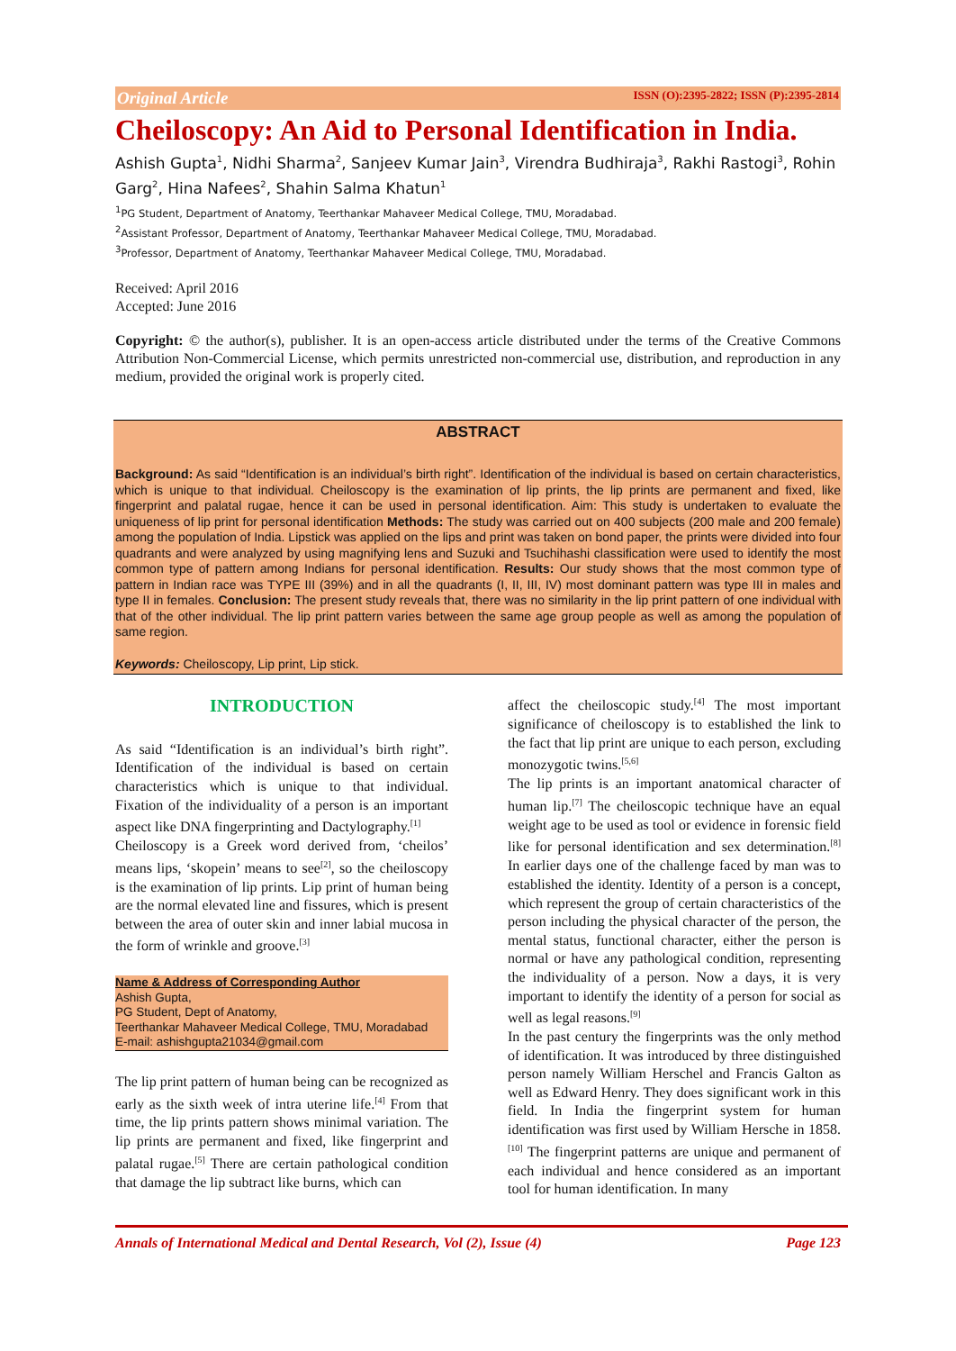Original Article ISSN (O):2395-2822; ISSN (P):2395-2814
Cheiloscopy: An Aid to Personal Identification in India.
Ashish Gupta<sup>1</sup>, Nidhi Sharma<sup>2</sup>, Sanjeev Kumar Jain<sup>3</sup>, Virendra Budhiraja<sup>3</sup>, Rakhi Rastogi<sup>3</sup>, Rohin Garg<sup>2</sup>, Hina Nafees<sup>2</sup>, Shahin Salma Khatun<sup>1</sup>
<sup>1</sup> PG Student, Department of Anatomy, Teerthankar Mahaveer Medical College, TMU, Moradabad.
<sup>2</sup> Assistant Professor, Department of Anatomy, Teerthankar Mahaveer Medical College, TMU, Moradabad.
<sup>3</sup> Professor, Department of Anatomy, Teerthankar Mahaveer Medical College, TMU, Moradabad.
Received: April 2016
Accepted: June 2016
Copyright: © the author(s), publisher. It is an open-access article distributed under the terms of the Creative Commons Attribution Non-Commercial License, which permits unrestricted non-commercial use, distribution, and reproduction in any medium, provided the original work is properly cited.
ABSTRACT
Background: As said “Identification is an individual’s birth right”. Identification of the individual is based on certain characteristics, which is unique to that individual. Cheiloscopy is the examination of lip prints, the lip prints are permanent and fixed, like fingerprint and palatal rugae, hence it can be used in personal identification. Aim: This study is undertaken to evaluate the uniqueness of lip print for personal identification Methods: The study was carried out on 400 subjects (200 male and 200 female) among the population of India. Lipstick was applied on the lips and print was taken on bond paper, the prints were divided into four quadrants and were analyzed by using magnifying lens and Suzuki and Tsuchihashi classification were used to identify the most common type of pattern among Indians for personal identification. Results: Our study shows that the most common type of pattern in Indian race was TYPE III (39%) and in all the quadrants (I, II, III, IV) most dominant pattern was type III in males and type II in females. Conclusion: The present study reveals that, there was no similarity in the lip print pattern of one individual with that of the other individual. The lip print pattern varies between the same age group people as well as among the population of same region.
Keywords: Cheiloscopy, Lip print, Lip stick.
INTRODUCTION
As said “Identification is an individual’s birth right”. Identification of the individual is based on certain characteristics which is unique to that individual. Fixation of the individuality of a person is an important aspect like DNA fingerprinting and Dactylography.<sup>[1]</sup>
Cheiloscopy is a Greek word derived from, ‘cheilos’ means lips, ‘skopein’ means to see<sup>[2]</sup>, so the cheiloscopy is the examination of lip prints. Lip print of human being are the normal elevated line and fissures, which is present between the area of outer skin and inner labial mucosa in the form of wrinkle and groove.<sup>[3]</sup>
Name & Address of Corresponding Author
Ashish Gupta,
PG Student, Dept of Anatomy,
Teerthankar Mahaveer Medical College, TMU, Moradabad
E-mail: ashishgupta21034@gmail.com
The lip print pattern of human being can be recognized as early as the sixth week of intra uterine life.<sup>[4]</sup> From that time, the lip prints pattern shows minimal variation. The lip prints are permanent and fixed, like fingerprint and palatal rugae.<sup>[5]</sup> There are certain pathological condition that damage the lip subtract like burns, which can
affect the cheiloscopic study.<sup>[4]</sup> The most important significance of cheiloscopy is to established the link to the fact that lip print are unique to each person, excluding monozygotic twins.<sup>[5,6]</sup>
The lip prints is an important anatomical character of human lip.<sup>[7]</sup> The cheiloscopic technique have an equal weight age to be used as tool or evidence in forensic field like for personal identification and sex determination.<sup>[8]</sup> In earlier days one of the challenge faced by man was to established the identity. Identity of a person is a concept, which represent the group of certain characteristics of the person including the physical character of the person, the mental status, functional character, either the person is normal or have any pathological condition, representing the individuality of a person. Now a days, it is very important to identify the identity of a person for social as well as legal reasons.<sup>[9]</sup>
In the past century the fingerprints was the only method of identification. It was introduced by three distinguished person namely William Herschel and Francis Galton as well as Edward Henry. They does significant work in this field. In India the fingerprint system for human identification was first used by William Hersche in 1858.<sup>[10]</sup> The fingerprint patterns are unique and permanent of each individual and hence considered as an important tool for human identification. In many
Annals of International Medical and Dental Research, Vol (2), Issue (4) Page 123